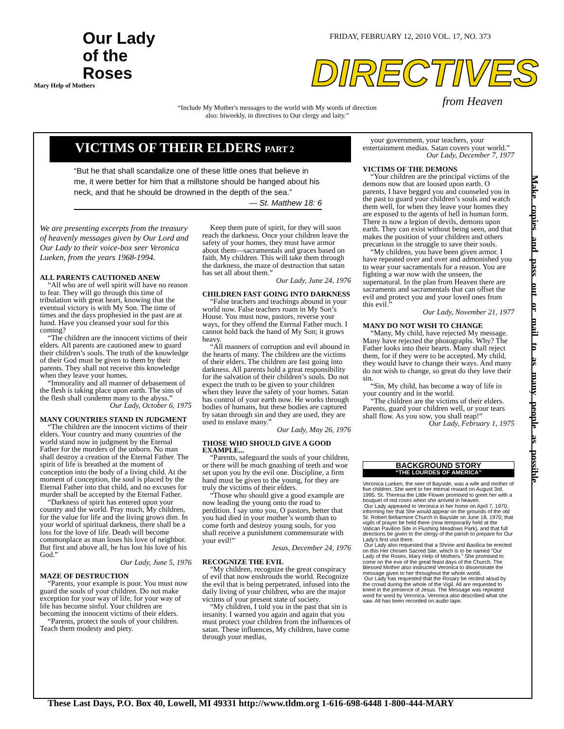Our Lady
of the
Roses
Mary Help of Mothers
FRIDAY, FEBRUARY 12, 2010 VOL. 17, NO. 373
DIRECTIVES
from Heaven
“Include My Mother's messages to the world with My words of direction also: biweekly, in directives to Our clergy and laity.”
Make copies and pass out or mail to as many people as possible.
VICTIMS OF THEIR ELDERS PART 2
“But he that shall scandalize one of these little ones that believe in me, it were better for him that a millstone should be hanged about his neck, and that he should be drowned in the depth of the sea.”
— St. Matthew 18: 6
We are presenting excerpts from the treasury of heavenly messages given by Our Lord and Our Lady to their voice-box seer Veronica Lueken, from the years 1968-1994.
ALL PARENTS CAUTIONED ANEW
“All who are of well spirit will have no reason to fear. They will go through this time of tribulation with great heart, knowing that the eventual victory is with My Son. The time of times and the days prophesied in the past are at hand. Have you cleansed your soul for this coming?
“The children are the innocent victims of their elders. All parents are cautioned anew to guard their children’s souls. The truth of the knowledge of their God must be given to them by their parents. They shall not receive this knowledge when they leave your homes.
“Immorality and all manner of debasement of the flesh is taking place upon earth. The sins of the flesh shall condemn many to the abyss.”
Our Lady, October 6, 1975
MANY COUNTRIES STAND IN JUDGMENT
“The children are the innocent victims of their elders. Your country and many countries of the world stand now in judgment by the Eternal Father for the murders of the unborn. No man shall destroy a creation of the Eternal Father. The spirit of life is breathed at the moment of conception into the body of a living child. At the moment of conception, the soul is placed by the Eternal Father into that child, and no excuses for murder shall be accepted by the Eternal Father.
“Darkness of spirit has entered upon your country and the world. Pray much, My children, for the value for life and the living grows dim. In your world of spiritual darkness, there shall be a loss for the love of life. Death will become commonplace as man loses his love of neighbor. But first and above all, he has lost his love of his God.”
Our Lady, June 5, 1976
MAZE OF DESTRUCTION
“Parents, your example is poor. You must now guard the souls of your children. Do not make exception for your way of life, for your way of life has become sinful. Your children are becoming the innocent victims of their elders.
“Parents, protect the souls of your children. Teach them modesty and piety.
Keep them pure of spirit, for they will soon reach the darkness. Once your children leave the safety of your homes, they must have armor about them—sacramentals and graces based on faith, My children. This will take them through the darkness, the maze of destruction that satan has set all about them.”
Our Lady, June 24, 1976
CHILDREN FAST GOING INTO DARKNESS
“False teachers and teachings abound in your world now. False teachers roam in My Son’s House. You must now, pastors, reverse your ways, for they offend the Eternal Father much. I cannot hold back the hand of My Son; it grows heavy.
“All manners of corruption and evil abound in the hearts of many. The children are the victims of their elders. The children are fast going into darkness. All parents hold a great responsibility for the salvation of their children’s souls. Do not expect the truth to be given to your children when they leave the safety of your homes. Satan has control of your earth now. He works through bodies of humans, but these bodies are captured by satan through sin and they are used, they are used to enslave many.”
Our Lady, May 26, 1976
THOSE WHO SHOULD GIVE A GOOD EXAMPLE...
“Parents, safeguard the souls of your children, or there will be much gnashing of teeth and woe set upon you by the evil one. Discipline, a firm hand must be given to the young, for they are truly the victims of their elders.
“Those who should give a good example are now leading the young onto the road to perdition. I say unto you, O pastors, better that you had died in your mother’s womb than to come forth and destroy young souls, for you shall receive a punishment commensurate with your evil!”
Jesus, December 24, 1976
RECOGNIZE THE EVIL
“My children, recognize the great conspiracy of evil that now enshrouds the world. Recognize the evil that is being perpetrated, infused into the daily living of your children, who are the major victims of your present state of society.
“My children, I told you in the past that sin is insanity. I warned you again and again that you must protect your children from the influences of satan. These influences, My children, have come through your medias,
your government, your teachers, your entertainment medias. Satan covers your world.”
Our Lady, December 7, 1977
VICTIMS OF THE DEMONS
“Your children are the principal victims of the demons now that are loosed upon earth. O parents, I have begged you and counseled you in the past to guard your children’s souls and watch them well, for when they leave your homes they are exposed to the agents of hell in human form. There is now a legion of devils, demons upon earth. They can exist without being seen, and that makes the position of your children and others precarious in the struggle to save their souls.
“My children, you have been given armor. I have repeated over and over and admonished you to wear your sacramentals for a reason. You are fighting a war now with the unseen, the supernatural. In the plan from Heaven there are sacraments and sacramentals that can offset the evil and protect you and your loved ones from this evil.”
Our Lady, November 21, 1977
MANY DO NOT WISH TO CHANGE
“Many, My child, have rejected My message. Many have rejected the photographs. Why? The Father looks into their hearts. Many shall reject them, for if they were to be accepted, My child, they would have to change their ways. And many do not wish to change, so great do they love their sin.
“Sin, My child, has become a way of life in your country and in the world.
“The children are the victims of their elders. Parents, guard your children well, or your tears shall flow. As you sow, you shall reap!”
Our Lady, February 1, 1975
BACKGROUND STORY
“THE LOURDES OF AMERICA”
Veronica Lueken, the seer of Bayside, was a wife and mother of five children. She went to her eternal reward on August 3rd, 1995. St. Theresa the Little Flower promised to greet her with a bouquet of red roses when she arrived in heaven.
Our Lady appeared to Veronica in her home on April 7, 1970, informing her that She would appear on the grounds of the old St. Robert Bellarmine Church in Bayside on June 18, 1970; that vigils of prayer be held there (now temporarily held at the Vatican Pavilion Site in Flushing Meadows Park), and that full directions be given to the clergy of the parish to prepare for Our Lady's first visit there.
Our Lady also requested that a Shrine and Basilica be erected on this Her chosen Sacred Site, which is to be named “Our Lady of the Roses, Mary Help of Mothers.” She promised to come on the eve of the great feast days of the Church. The Blessed Mother also instructed Veronica to disseminate the message given to her throughout the whole world.
Our Lady has requested that the Rosary be recited aloud by the crowd during the whole of the Vigil. All are requested to kneel in the presence of Jesus. The Message was repeated word for word by Veronica. Veronica also described what she saw. All has been recorded on audio tape.
These Last Days, P.O. Box 40, Lowell, MI 49331 http://www.tldm.org 1-616-698-6448 1-800-444-MARY